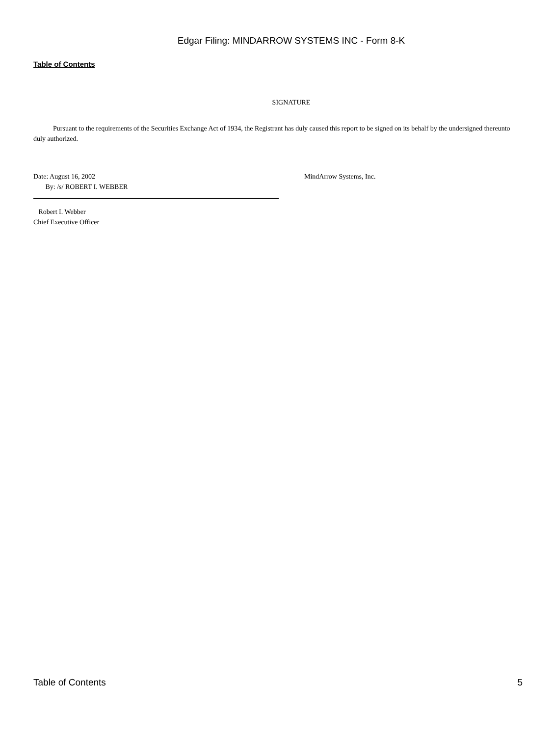Edgar Filing: MINDARROW SYSTEMS INC - Form 8-K
Table of Contents
SIGNATURE
Pursuant to the requirements of the Securities Exchange Act of 1934, the Registrant has duly caused this report to be signed on its behalf by the undersigned thereunto duly authorized.
Date: August 16, 2002
By: /s/ ROBERT I. WEBBER
MindArrow Systems, Inc.
Robert I. Webber
Chief Executive Officer
Table of Contents 5